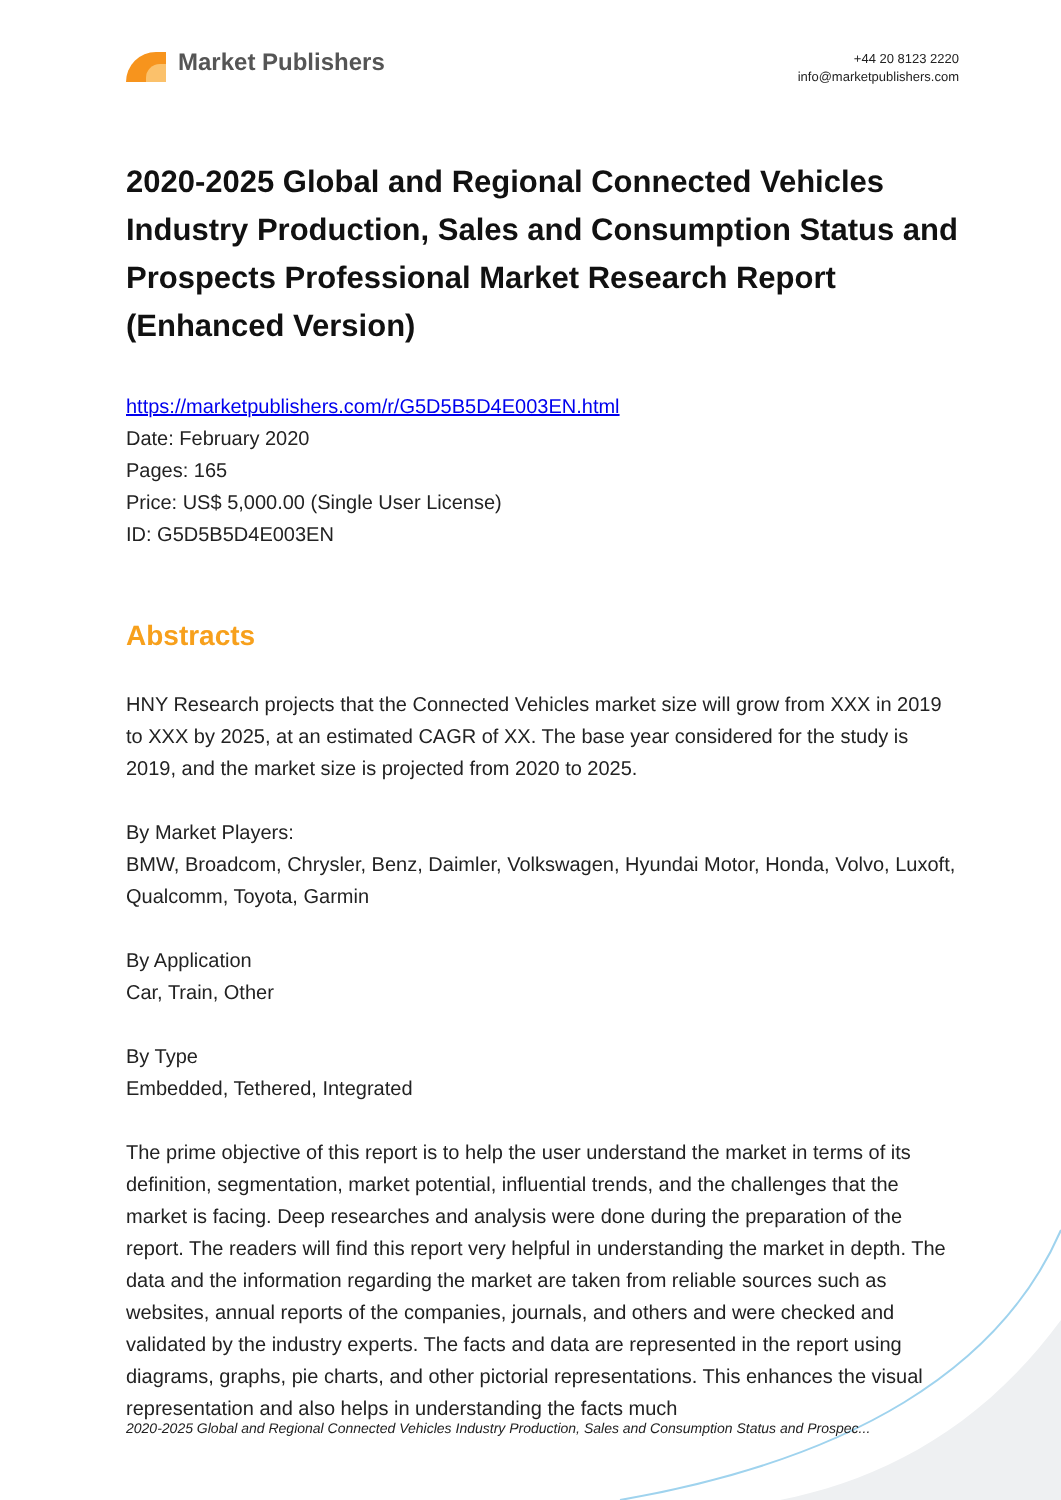Market Publishers
+44 20 8123 2220
info@marketpublishers.com
2020-2025 Global and Regional Connected Vehicles Industry Production, Sales and Consumption Status and Prospects Professional Market Research Report (Enhanced Version)
https://marketpublishers.com/r/G5D5B5D4E003EN.html
Date: February 2020
Pages: 165
Price: US$ 5,000.00 (Single User License)
ID: G5D5B5D4E003EN
Abstracts
HNY Research projects that the Connected Vehicles market size will grow from XXX in 2019 to XXX by 2025, at an estimated CAGR of XX. The base year considered for the study is 2019, and the market size is projected from 2020 to 2025.
By Market Players:
BMW, Broadcom, Chrysler, Benz, Daimler, Volkswagen, Hyundai Motor, Honda, Volvo, Luxoft, Qualcomm, Toyota, Garmin
By Application
Car, Train, Other
By Type
Embedded, Tethered, Integrated
The prime objective of this report is to help the user understand the market in terms of its definition, segmentation, market potential, influential trends, and the challenges that the market is facing. Deep researches and analysis were done during the preparation of the report. The readers will find this report very helpful in understanding the market in depth. The data and the information regarding the market are taken from reliable sources such as websites, annual reports of the companies, journals, and others and were checked and validated by the industry experts. The facts and data are represented in the report using diagrams, graphs, pie charts, and other pictorial representations. This enhances the visual representation and also helps in understanding the facts much
2020-2025 Global and Regional Connected Vehicles Industry Production, Sales and Consumption Status and Prospec...